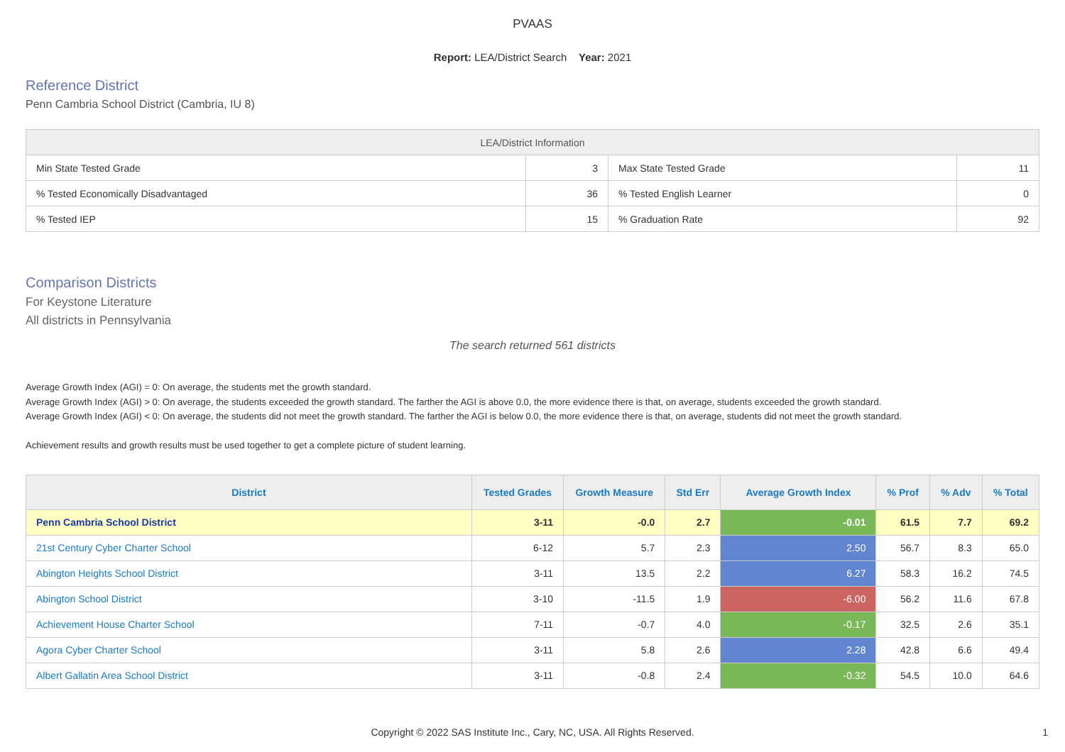PVAAS
Report: LEA/District Search Year: 2021
Reference District
Penn Cambria School District (Cambria, IU 8)
| LEA/District Information | | | |
| --- | --- | --- | --- |
| Min State Tested Grade | 3 | Max State Tested Grade | 11 |
| % Tested Economically Disadvantaged | 36 | % Tested English Learner | 0 |
| % Tested IEP | 15 | % Graduation Rate | 92 |
Comparison Districts
For Keystone Literature
All districts in Pennsylvania
The search returned 561 districts
Average Growth Index (AGI) = 0: On average, the students met the growth standard.
Average Growth Index (AGI) > 0: On average, the students exceeded the growth standard. The farther the AGI is above 0.0, the more evidence there is that, on average, students exceeded the growth standard.
Average Growth Index (AGI) < 0: On average, the students did not meet the growth standard. The farther the AGI is below 0.0, the more evidence there is that, on average, students did not meet the growth standard.
Achievement results and growth results must be used together to get a complete picture of student learning.
| District | Tested Grades | Growth Measure | Std Err | Average Growth Index | % Prof | % Adv | % Total |
| --- | --- | --- | --- | --- | --- | --- | --- |
| Penn Cambria School District | 3-11 | -0.0 | 2.7 | -0.01 | 61.5 | 7.7 | 69.2 |
| 21st Century Cyber Charter School | 6-12 | 5.7 | 2.3 | 2.50 | 56.7 | 8.3 | 65.0 |
| Abington Heights School District | 3-11 | 13.5 | 2.2 | 6.27 | 58.3 | 16.2 | 74.5 |
| Abington School District | 3-10 | -11.5 | 1.9 | -6.00 | 56.2 | 11.6 | 67.8 |
| Achievement House Charter School | 7-11 | -0.7 | 4.0 | -0.17 | 32.5 | 2.6 | 35.1 |
| Agora Cyber Charter School | 3-11 | 5.8 | 2.6 | 2.28 | 42.8 | 6.6 | 49.4 |
| Albert Gallatin Area School District | 3-11 | -0.8 | 2.4 | -0.32 | 54.5 | 10.0 | 64.6 |
Copyright © 2022 SAS Institute Inc., Cary, NC, USA. All Rights Reserved.
1